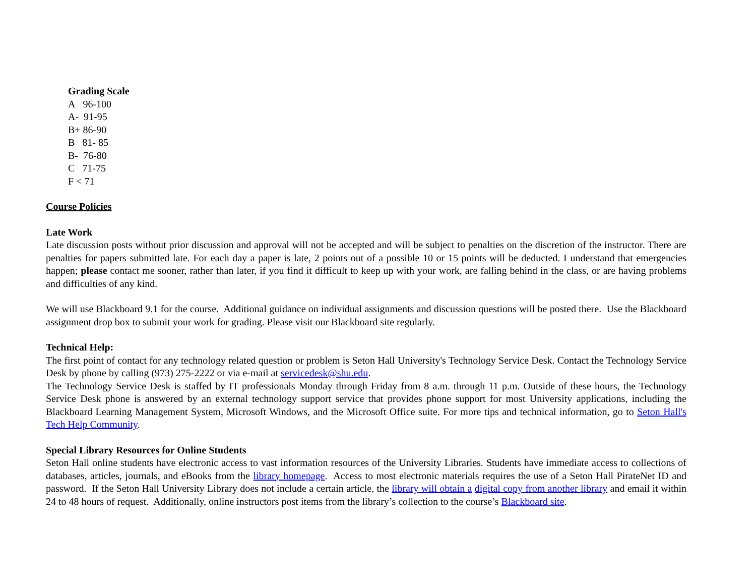Grading Scale
A 96-100
A- 91-95
B+ 86-90
B 81- 85
B- 76-80
C 71-75
F < 71
Course Policies
Late Work
Late discussion posts without prior discussion and approval will not be accepted and will be subject to penalties on the discretion of the instructor. There are penalties for papers submitted late. For each day a paper is late, 2 points out of a possible 10 or 15 points will be deducted. I understand that emergencies happen; please contact me sooner, rather than later, if you find it difficult to keep up with your work, are falling behind in the class, or are having problems and difficulties of any kind.
We will use Blackboard 9.1 for the course. Additional guidance on individual assignments and discussion questions will be posted there. Use the Blackboard assignment drop box to submit your work for grading. Please visit our Blackboard site regularly.
Technical Help:
The first point of contact for any technology related question or problem is Seton Hall University's Technology Service Desk. Contact the Technology Service Desk by phone by calling (973) 275-2222 or via e-mail at servicedesk@shu.edu.
The Technology Service Desk is staffed by IT professionals Monday through Friday from 8 a.m. through 11 p.m. Outside of these hours, the Technology Service Desk phone is answered by an external technology support service that provides phone support for most University applications, including the Blackboard Learning Management System, Microsoft Windows, and the Microsoft Office suite. For more tips and technical information, go to Seton Hall's Tech Help Community.
Special Library Resources for Online Students
Seton Hall online students have electronic access to vast information resources of the University Libraries. Students have immediate access to collections of databases, articles, journals, and eBooks from the library homepage. Access to most electronic materials requires the use of a Seton Hall PirateNet ID and password. If the Seton Hall University Library does not include a certain article, the library will obtain a digital copy from another library and email it within 24 to 48 hours of request. Additionally, online instructors post items from the library’s collection to the course’s Blackboard site.